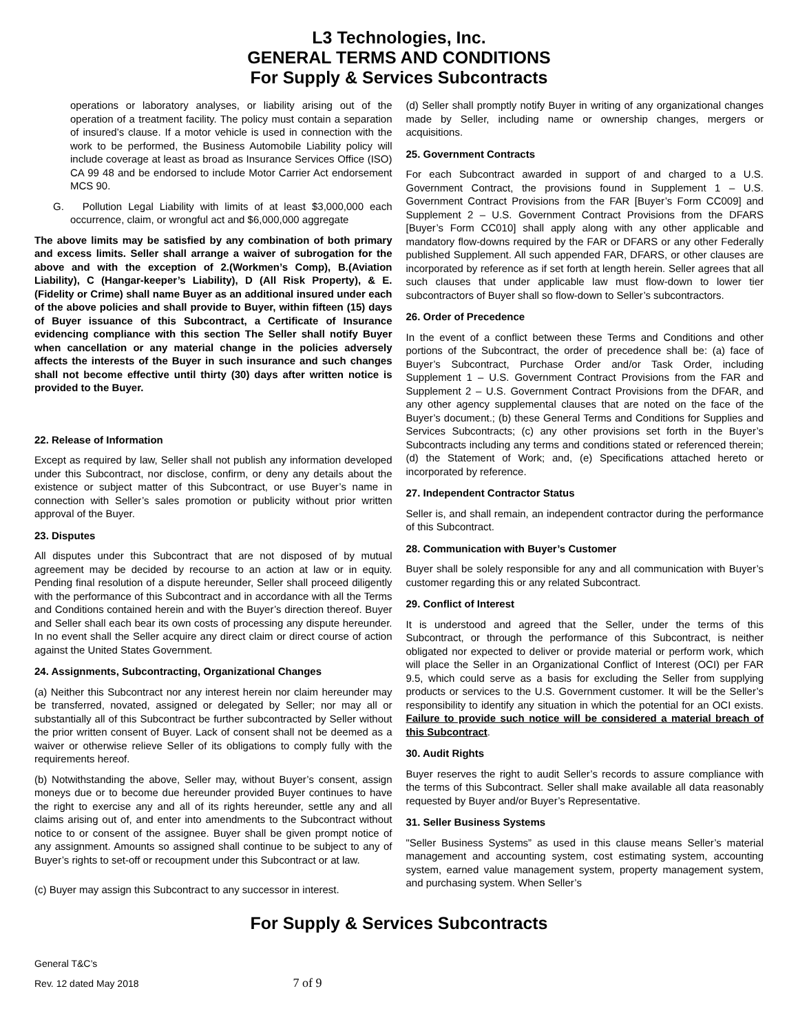L3 Technologies, Inc.
GENERAL TERMS AND CONDITIONS
For Supply & Services Subcontracts
operations or laboratory analyses, or liability arising out of the operation of a treatment facility. The policy must contain a separation of insured’s clause. If a motor vehicle is used in connection with the work to be performed, the Business Automobile Liability policy will include coverage at least as broad as Insurance Services Office (ISO) CA 99 48 and be endorsed to include Motor Carrier Act endorsement MCS 90.
G. Pollution Legal Liability with limits of at least $3,000,000 each occurrence, claim, or wrongful act and $6,000,000 aggregate
The above limits may be satisfied by any combination of both primary and excess limits. Seller shall arrange a waiver of subrogation for the above and with the exception of 2.(Workmen’s Comp), B.(Aviation Liability), C (Hangar-keeper’s Liability), D (All Risk Property), & E. (Fidelity or Crime) shall name Buyer as an additional insured under each of the above policies and shall provide to Buyer, within fifteen (15) days of Buyer issuance of this Subcontract, a Certificate of Insurance evidencing compliance with this section The Seller shall notify Buyer when cancellation or any material change in the policies adversely affects the interests of the Buyer in such insurance and such changes shall not become effective until thirty (30) days after written notice is provided to the Buyer.
22. Release of Information
Except as required by law, Seller shall not publish any information developed under this Subcontract, nor disclose, confirm, or deny any details about the existence or subject matter of this Subcontract, or use Buyer’s name in connection with Seller’s sales promotion or publicity without prior written approval of the Buyer.
23. Disputes
All disputes under this Subcontract that are not disposed of by mutual agreement may be decided by recourse to an action at law or in equity. Pending final resolution of a dispute hereunder, Seller shall proceed diligently with the performance of this Subcontract and in accordance with all the Terms and Conditions contained herein and with the Buyer’s direction thereof. Buyer and Seller shall each bear its own costs of processing any dispute hereunder. In no event shall the Seller acquire any direct claim or direct course of action against the United States Government.
24. Assignments, Subcontracting, Organizational Changes
(a) Neither this Subcontract nor any interest herein nor claim hereunder may be transferred, novated, assigned or delegated by Seller; nor may all or substantially all of this Subcontract be further subcontracted by Seller without the prior written consent of Buyer. Lack of consent shall not be deemed as a waiver or otherwise relieve Seller of its obligations to comply fully with the requirements hereof.
(b) Notwithstanding the above, Seller may, without Buyer’s consent, assign moneys due or to become due hereunder provided Buyer continues to have the right to exercise any and all of its rights hereunder, settle any and all claims arising out of, and enter into amendments to the Subcontract without notice to or consent of the assignee. Buyer shall be given prompt notice of any assignment. Amounts so assigned shall continue to be subject to any of Buyer’s rights to set-off or recoupment under this Subcontract or at law.
(c) Buyer may assign this Subcontract to any successor in interest.
(d) Seller shall promptly notify Buyer in writing of any organizational changes made by Seller, including name or ownership changes, mergers or acquisitions.
25. Government Contracts
For each Subcontract awarded in support of and charged to a U.S. Government Contract, the provisions found in Supplement 1 – U.S. Government Contract Provisions from the FAR [Buyer’s Form CC009] and Supplement 2 – U.S. Government Contract Provisions from the DFARS [Buyer’s Form CC010] shall apply along with any other applicable and mandatory flow-downs required by the FAR or DFARS or any other Federally published Supplement. All such appended FAR, DFARS, or other clauses are incorporated by reference as if set forth at length herein. Seller agrees that all such clauses that under applicable law must flow-down to lower tier subcontractors of Buyer shall so flow-down to Seller’s subcontractors.
26. Order of Precedence
In the event of a conflict between these Terms and Conditions and other portions of the Subcontract, the order of precedence shall be: (a) face of Buyer’s Subcontract, Purchase Order and/or Task Order, including Supplement 1 – U.S. Government Contract Provisions from the FAR and Supplement 2 – U.S. Government Contract Provisions from the DFAR, and any other agency supplemental clauses that are noted on the face of the Buyer’s document.; (b) these General Terms and Conditions for Supplies and Services Subcontracts; (c) any other provisions set forth in the Buyer’s Subcontracts including any terms and conditions stated or referenced therein; (d) the Statement of Work; and, (e) Specifications attached hereto or incorporated by reference.
27. Independent Contractor Status
Seller is, and shall remain, an independent contractor during the performance of this Subcontract.
28. Communication with Buyer’s Customer
Buyer shall be solely responsible for any and all communication with Buyer’s customer regarding this or any related Subcontract.
29. Conflict of Interest
It is understood and agreed that the Seller, under the terms of this Subcontract, or through the performance of this Subcontract, is neither obligated nor expected to deliver or provide material or perform work, which will place the Seller in an Organizational Conflict of Interest (OCI) per FAR 9.5, which could serve as a basis for excluding the Seller from supplying products or services to the U.S. Government customer. It will be the Seller’s responsibility to identify any situation in which the potential for an OCI exists. Failure to provide such notice will be considered a material breach of this Subcontract.
30. Audit Rights
Buyer reserves the right to audit Seller’s records to assure compliance with the terms of this Subcontract. Seller shall make available all data reasonably requested by Buyer and/or Buyer’s Representative.
31. Seller Business Systems
"Seller Business Systems” as used in this clause means Seller’s material management and accounting system, cost estimating system, accounting system, earned value management system, property management system, and purchasing system. When Seller’s
For Supply & Services Subcontracts
General T&C’s
Rev. 12 dated May 2018 7 of 9